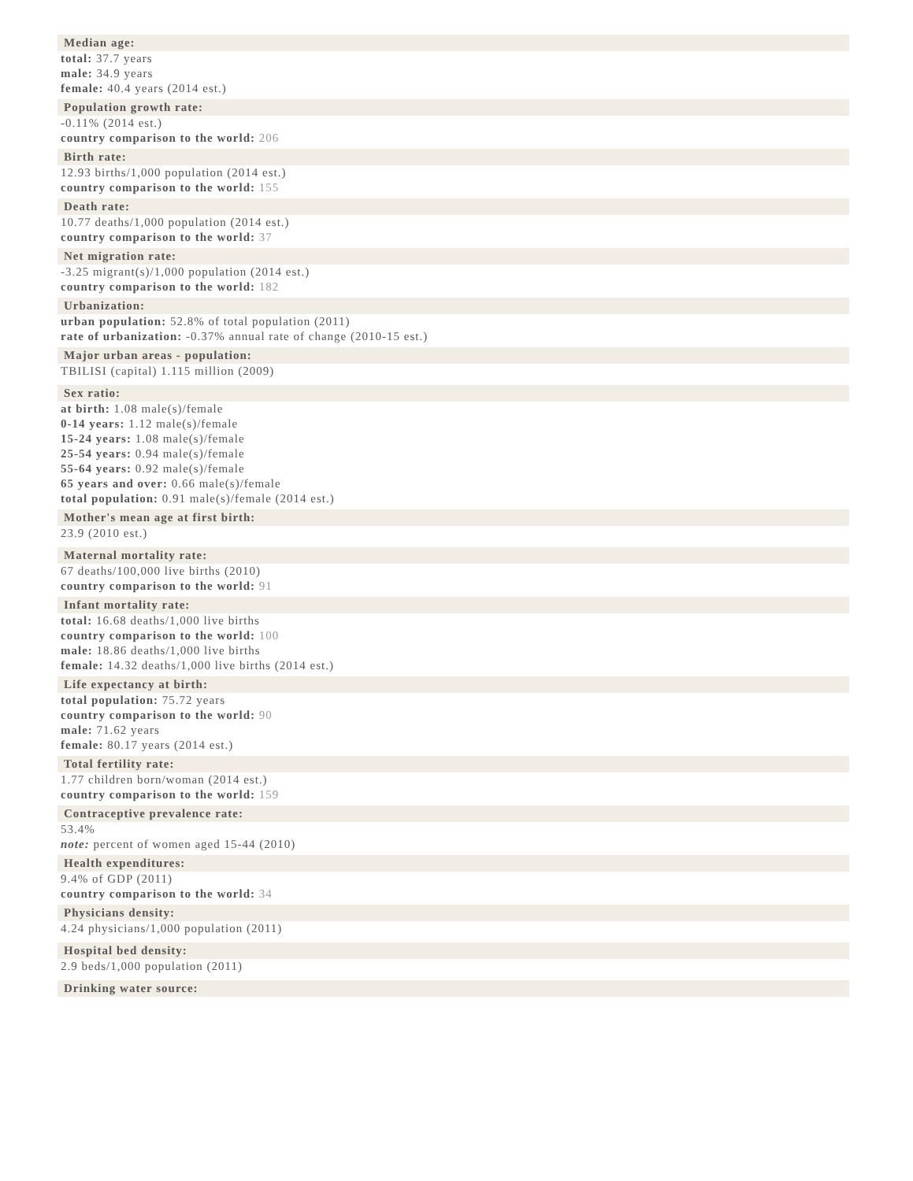Median age:
total: 37.7 years
male: 34.9 years
female: 40.4 years (2014 est.)
Population growth rate:
-0.11% (2014 est.)
country comparison to the world: 206
Birth rate:
12.93 births/1,000 population (2014 est.)
country comparison to the world: 155
Death rate:
10.77 deaths/1,000 population (2014 est.)
country comparison to the world: 37
Net migration rate:
-3.25 migrant(s)/1,000 population (2014 est.)
country comparison to the world: 182
Urbanization:
urban population: 52.8% of total population (2011)
rate of urbanization: -0.37% annual rate of change (2010-15 est.)
Major urban areas - population:
TBILISI (capital) 1.115 million (2009)
Sex ratio:
at birth: 1.08 male(s)/female
0-14 years: 1.12 male(s)/female
15-24 years: 1.08 male(s)/female
25-54 years: 0.94 male(s)/female
55-64 years: 0.92 male(s)/female
65 years and over: 0.66 male(s)/female
total population: 0.91 male(s)/female (2014 est.)
Mother's mean age at first birth:
23.9 (2010 est.)
Maternal mortality rate:
67 deaths/100,000 live births (2010)
country comparison to the world: 91
Infant mortality rate:
total: 16.68 deaths/1,000 live births
country comparison to the world: 100
male: 18.86 deaths/1,000 live births
female: 14.32 deaths/1,000 live births (2014 est.)
Life expectancy at birth:
total population: 75.72 years
country comparison to the world: 90
male: 71.62 years
female: 80.17 years (2014 est.)
Total fertility rate:
1.77 children born/woman (2014 est.)
country comparison to the world: 159
Contraceptive prevalence rate:
53.4%
note: percent of women aged 15-44 (2010)
Health expenditures:
9.4% of GDP (2011)
country comparison to the world: 34
Physicians density:
4.24 physicians/1,000 population (2011)
Hospital bed density:
2.9 beds/1,000 population (2011)
Drinking water source: